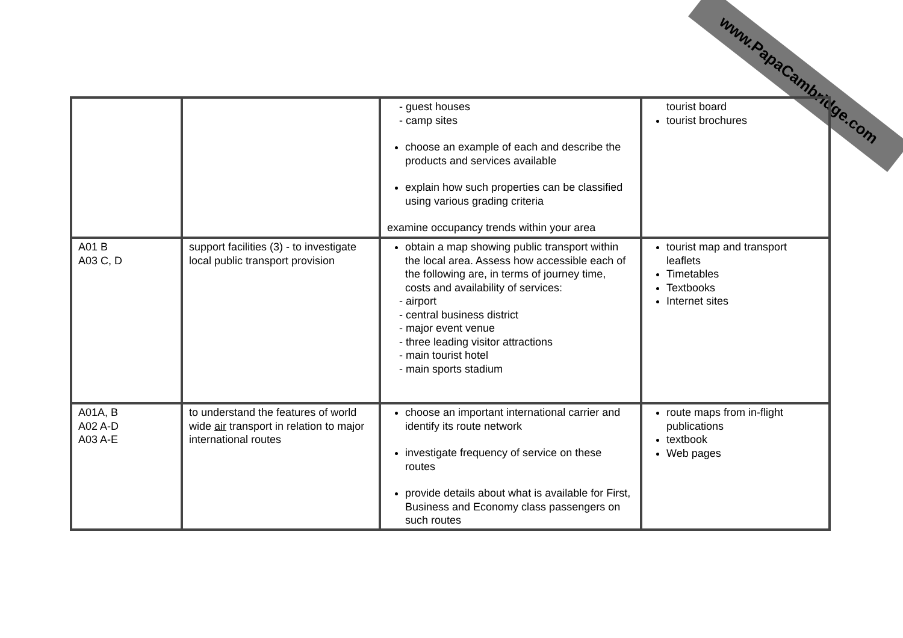www.PapaCambridge.com
| | | - guest houses - camp sites choose an example of each and describe the products and services available explain how such properties can be classified using various grading criteria examine occupancy trends within your area | tourist board tourist brochures |
| A01 B A03 C, D | support facilities (3) - to investigate local public transport provision | obtain a map showing public transport within the local area. Assess how accessible each of the following are, in terms of journey time, costs and availability of services: - airport - central business district - major event venue - three leading visitor attractions - main tourist hotel - main sports stadium | tourist map and transport leaflets Timetables Textbooks Internet sites |
| A01A, B A02 A-D A03 A-E | to understand the features of world wide air transport in relation to major international routes | choose an important international carrier and identify its route network investigate frequency of service on these routes provide details about what is available for First, Business and Economy class passengers on such routes | route maps from in-flight publications textbook Web pages |